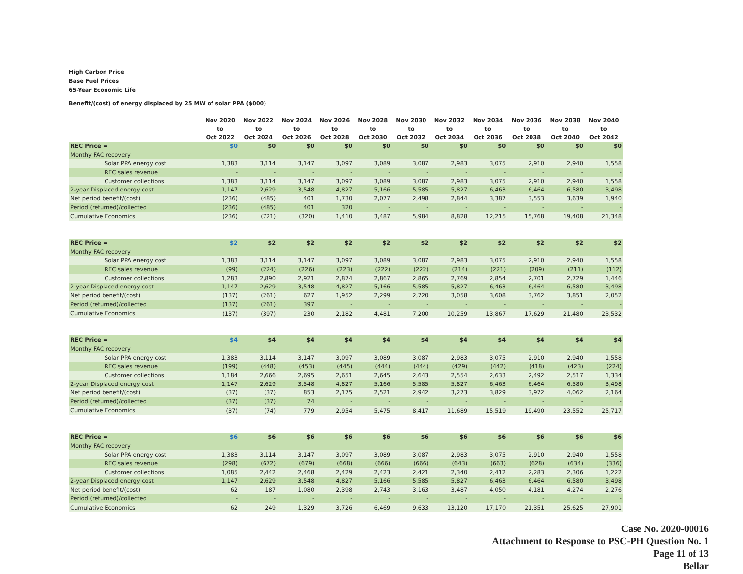High Carbon Price
Base Fuel Prices
65-Year Economic Life
Benefit/(cost) of energy displaced by 25 MW of solar PPA ($000)
| | | Nov 2020 to Oct 2022 | Nov 2022 to Oct 2024 | Nov 2024 to Oct 2026 | Nov 2026 to Oct 2028 | Nov 2028 to Oct 2030 | Nov 2030 to Oct 2032 | Nov 2032 to Oct 2034 | Nov 2034 to Oct 2036 | Nov 2036 to Oct 2038 | Nov 2038 to Oct 2040 | Nov 2040 to Oct 2042 |
| --- | --- | --- | --- | --- | --- | --- | --- | --- | --- | --- | --- | --- |
| REC Price = | | $0 | $0 | $0 | $0 | $0 | $0 | $0 | $0 | $0 | $0 | $0 |
| Monthy FAC recovery | | | | | | | | | | | | |
| Solar PPA energy cost | | 1,383 | 3,114 | 3,147 | 3,097 | 3,089 | 3,087 | 2,983 | 3,075 | 2,910 | 2,940 | 1,558 |
| REC sales revenue | | - | - | - | - | - | - | - | - | - | - | - |
| Customer collections | | 1,383 | 3,114 | 3,147 | 3,097 | 3,089 | 3,087 | 2,983 | 3,075 | 2,910 | 2,940 | 1,558 |
| 2-year Displaced energy cost | | 1,147 | 2,629 | 3,548 | 4,827 | 5,166 | 5,585 | 5,827 | 6,463 | 6,464 | 6,580 | 3,498 |
| Net period benefit/(cost) | | (236) | (485) | 401 | 1,730 | 2,077 | 2,498 | 2,844 | 3,387 | 3,553 | 3,639 | 1,940 |
| Period (returned)/collected | | (236) | (485) | 401 | 320 | - | - | - | - | - | - | - |
| Cumulative Economics | | (236) | (721) | (320) | 1,410 | 3,487 | 5,984 | 8,828 | 12,215 | 15,768 | 19,408 | 21,348 |
| REC Price = | | $2 | $2 | $2 | $2 | $2 | $2 | $2 | $2 | $2 | $2 | $2 |
| Monthy FAC recovery | | | | | | | | | | | | |
| Solar PPA energy cost | | 1,383 | 3,114 | 3,147 | 3,097 | 3,089 | 3,087 | 2,983 | 3,075 | 2,910 | 2,940 | 1,558 |
| REC sales revenue | | (99) | (224) | (226) | (223) | (222) | (222) | (214) | (221) | (209) | (211) | (112) |
| Customer collections | | 1,283 | 2,890 | 2,921 | 2,874 | 2,867 | 2,865 | 2,769 | 2,854 | 2,701 | 2,729 | 1,446 |
| 2-year Displaced energy cost | | 1,147 | 2,629 | 3,548 | 4,827 | 5,166 | 5,585 | 5,827 | 6,463 | 6,464 | 6,580 | 3,498 |
| Net period benefit/(cost) | | (137) | (261) | 627 | 1,952 | 2,299 | 2,720 | 3,058 | 3,608 | 3,762 | 3,851 | 2,052 |
| Period (returned)/collected | | (137) | (261) | 397 | - | - | - | - | - | - | - | - |
| Cumulative Economics | | (137) | (397) | 230 | 2,182 | 4,481 | 7,200 | 10,259 | 13,867 | 17,629 | 21,480 | 23,532 |
| REC Price = | | $4 | $4 | $4 | $4 | $4 | $4 | $4 | $4 | $4 | $4 | $4 |
| Monthy FAC recovery | | | | | | | | | | | | |
| Solar PPA energy cost | | 1,383 | 3,114 | 3,147 | 3,097 | 3,089 | 3,087 | 2,983 | 3,075 | 2,910 | 2,940 | 1,558 |
| REC sales revenue | | (199) | (448) | (453) | (445) | (444) | (444) | (429) | (442) | (418) | (423) | (224) |
| Customer collections | | 1,184 | 2,666 | 2,695 | 2,651 | 2,645 | 2,643 | 2,554 | 2,633 | 2,492 | 2,517 | 1,334 |
| 2-year Displaced energy cost | | 1,147 | 2,629 | 3,548 | 4,827 | 5,166 | 5,585 | 5,827 | 6,463 | 6,464 | 6,580 | 3,498 |
| Net period benefit/(cost) | | (37) | (37) | 853 | 2,175 | 2,521 | 2,942 | 3,273 | 3,829 | 3,972 | 4,062 | 2,164 |
| Period (returned)/collected | | (37) | (37) | 74 | - | - | - | - | - | - | - | - |
| Cumulative Economics | | (37) | (74) | 779 | 2,954 | 5,475 | 8,417 | 11,689 | 15,519 | 19,490 | 23,552 | 25,717 |
| REC Price = | | $6 | $6 | $6 | $6 | $6 | $6 | $6 | $6 | $6 | $6 | $6 |
| Monthy FAC recovery | | | | | | | | | | | | |
| Solar PPA energy cost | | 1,383 | 3,114 | 3,147 | 3,097 | 3,089 | 3,087 | 2,983 | 3,075 | 2,910 | 2,940 | 1,558 |
| REC sales revenue | | (298) | (672) | (679) | (668) | (666) | (666) | (643) | (663) | (628) | (634) | (336) |
| Customer collections | | 1,085 | 2,442 | 2,468 | 2,429 | 2,423 | 2,421 | 2,340 | 2,412 | 2,283 | 2,306 | 1,222 |
| 2-year Displaced energy cost | | 1,147 | 2,629 | 3,548 | 4,827 | 5,166 | 5,585 | 5,827 | 6,463 | 6,464 | 6,580 | 3,498 |
| Net period benefit/(cost) | | 62 | 187 | 1,080 | 2,398 | 2,743 | 3,163 | 3,487 | 4,050 | 4,181 | 4,274 | 2,276 |
| Period (returned)/collected | | - | - | - | - | - | - | - | - | - | - | - |
| Cumulative Economics | | 62 | 249 | 1,329 | 3,726 | 6,469 | 9,633 | 13,120 | 17,170 | 21,351 | 25,625 | 27,901 |
Case No. 2020-00016
Attachment to Response to PSC-PH Question No. 1
Page 11 of 13
Bellar